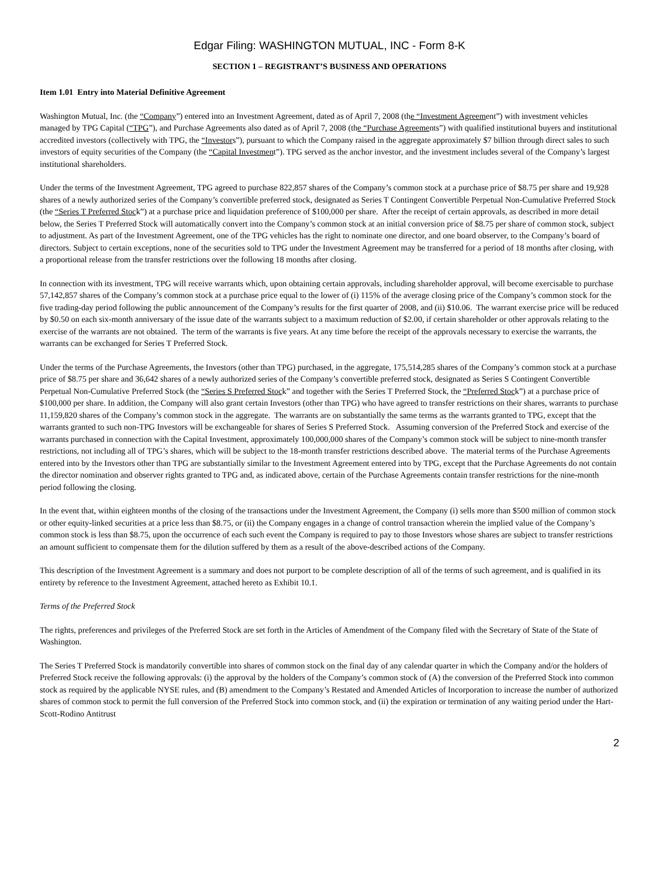Edgar Filing: WASHINGTON MUTUAL, INC - Form 8-K
SECTION 1 – REGISTRANT’S BUSINESS AND OPERATIONS
Item 1.01 Entry into Material Definitive Agreement
Washington Mutual, Inc. (the “Company”) entered into an Investment Agreement, dated as of April 7, 2008 (the “Investment Agreement”) with investment vehicles managed by TPG Capital (“TPG”), and Purchase Agreements also dated as of April 7, 2008 (the “Purchase Agreements”) with qualified institutional buyers and institutional accredited investors (collectively with TPG, the “Investors”), pursuant to which the Company raised in the aggregate approximately $7 billion through direct sales to such investors of equity securities of the Company (the “Capital Investment”). TPG served as the anchor investor, and the investment includes several of the Company’s largest institutional shareholders.
Under the terms of the Investment Agreement, TPG agreed to purchase 822,857 shares of the Company’s common stock at a purchase price of $8.75 per share and 19,928 shares of a newly authorized series of the Company’s convertible preferred stock, designated as Series T Contingent Convertible Perpetual Non-Cumulative Preferred Stock (the “Series T Preferred Stock”) at a purchase price and liquidation preference of $100,000 per share. After the receipt of certain approvals, as described in more detail below, the Series T Preferred Stock will automatically convert into the Company’s common stock at an initial conversion price of $8.75 per share of common stock, subject to adjustment. As part of the Investment Agreement, one of the TPG vehicles has the right to nominate one director, and one board observer, to the Company’s board of directors. Subject to certain exceptions, none of the securities sold to TPG under the Investment Agreement may be transferred for a period of 18 months after closing, with a proportional release from the transfer restrictions over the following 18 months after closing.
In connection with its investment, TPG will receive warrants which, upon obtaining certain approvals, including shareholder approval, will become exercisable to purchase 57,142,857 shares of the Company’s common stock at a purchase price equal to the lower of (i) 115% of the average closing price of the Company’s common stock for the five trading-day period following the public announcement of the Company’s results for the first quarter of 2008, and (ii) $10.06. The warrant exercise price will be reduced by $0.50 on each six-month anniversary of the issue date of the warrants subject to a maximum reduction of $2.00, if certain shareholder or other approvals relating to the exercise of the warrants are not obtained. The term of the warrants is five years. At any time before the receipt of the approvals necessary to exercise the warrants, the warrants can be exchanged for Series T Preferred Stock.
Under the terms of the Purchase Agreements, the Investors (other than TPG) purchased, in the aggregate, 175,514,285 shares of the Company’s common stock at a purchase price of $8.75 per share and 36,642 shares of a newly authorized series of the Company’s convertible preferred stock, designated as Series S Contingent Convertible Perpetual Non-Cumulative Preferred Stock (the “Series S Preferred Stock” and together with the Series T Preferred Stock, the “Preferred Stock”) at a purchase price of $100,000 per share. In addition, the Company will also grant certain Investors (other than TPG) who have agreed to transfer restrictions on their shares, warrants to purchase 11,159,820 shares of the Company’s common stock in the aggregate. The warrants are on substantially the same terms as the warrants granted to TPG, except that the warrants granted to such non-TPG Investors will be exchangeable for shares of Series S Preferred Stock. Assuming conversion of the Preferred Stock and exercise of the warrants purchased in connection with the Capital Investment, approximately 100,000,000 shares of the Company’s common stock will be subject to nine-month transfer restrictions, not including all of TPG’s shares, which will be subject to the 18-month transfer restrictions described above. The material terms of the Purchase Agreements entered into by the Investors other than TPG are substantially similar to the Investment Agreement entered into by TPG, except that the Purchase Agreements do not contain the director nomination and observer rights granted to TPG and, as indicated above, certain of the Purchase Agreements contain transfer restrictions for the nine-month period following the closing.
In the event that, within eighteen months of the closing of the transactions under the Investment Agreement, the Company (i) sells more than $500 million of common stock or other equity-linked securities at a price less than $8.75, or (ii) the Company engages in a change of control transaction wherein the implied value of the Company’s common stock is less than $8.75, upon the occurrence of each such event the Company is required to pay to those Investors whose shares are subject to transfer restrictions an amount sufficient to compensate them for the dilution suffered by them as a result of the above-described actions of the Company.
This description of the Investment Agreement is a summary and does not purport to be complete description of all of the terms of such agreement, and is qualified in its entirety by reference to the Investment Agreement, attached hereto as Exhibit 10.1.
Terms of the Preferred Stock
The rights, preferences and privileges of the Preferred Stock are set forth in the Articles of Amendment of the Company filed with the Secretary of State of the State of Washington.
The Series T Preferred Stock is mandatorily convertible into shares of common stock on the final day of any calendar quarter in which the Company and/or the holders of Preferred Stock receive the following approvals: (i) the approval by the holders of the Company’s common stock of (A) the conversion of the Preferred Stock into common stock as required by the applicable NYSE rules, and (B) amendment to the Company’s Restated and Amended Articles of Incorporation to increase the number of authorized shares of common stock to permit the full conversion of the Preferred Stock into common stock, and (ii) the expiration or termination of any waiting period under the Hart-Scott-Rodino Antitrust
2